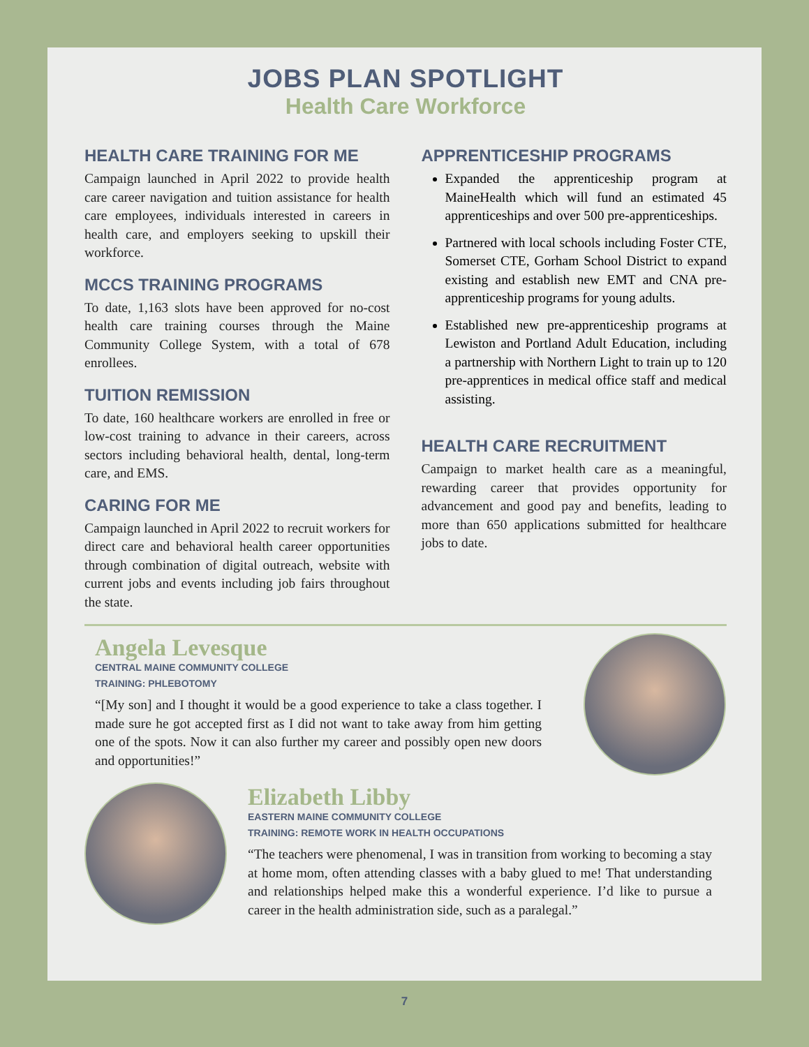JOBS PLAN SPOTLIGHT
Health Care Workforce
HEALTH CARE TRAINING FOR ME
Campaign launched in April 2022 to provide health care career navigation and tuition assistance for health care employees, individuals interested in careers in health care, and employers seeking to upskill their workforce.
MCCS TRAINING PROGRAMS
To date, 1,163 slots have been approved for no-cost health care training courses through the Maine Community College System, with a total of 678 enrollees.
TUITION REMISSION
To date, 160 healthcare workers are enrolled in free or low-cost training to advance in their careers, across sectors including behavioral health, dental, long-term care, and EMS.
CARING FOR ME
Campaign launched in April 2022 to recruit workers for direct care and behavioral health career opportunities through combination of digital outreach, website with current jobs and events including job fairs throughout the state.
APPRENTICESHIP PROGRAMS
Expanded the apprenticeship program at MaineHealth which will fund an estimated 45 apprenticeships and over 500 pre-apprenticeships.
Partnered with local schools including Foster CTE, Somerset CTE, Gorham School District to expand existing and establish new EMT and CNA pre-apprenticeship programs for young adults.
Established new pre-apprenticeship programs at Lewiston and Portland Adult Education, including a partnership with Northern Light to train up to 120 pre-apprentices in medical office staff and medical assisting.
HEALTH CARE RECRUITMENT
Campaign to market health care as a meaningful, rewarding career that provides opportunity for advancement and good pay and benefits, leading to more than 650 applications submitted for healthcare jobs to date.
Angela Levesque
CENTRAL MAINE COMMUNITY COLLEGE
TRAINING: PHLEBOTOMY
“[My son] and I thought it would be a good experience to take a class together. I made sure he got accepted first as I did not want to take away from him getting one of the spots. Now it can also further my career and possibly open new doors and opportunities!”
Elizabeth Libby
EASTERN MAINE COMMUNITY COLLEGE
TRAINING: REMOTE WORK IN HEALTH OCCUPATIONS
“The teachers were phenomenal, I was in transition from working to becoming a stay at home mom, often attending classes with a baby glued to me! That understanding and relationships helped make this a wonderful experience. I’d like to pursue a career in the health administration side, such as a paralegal.”
7